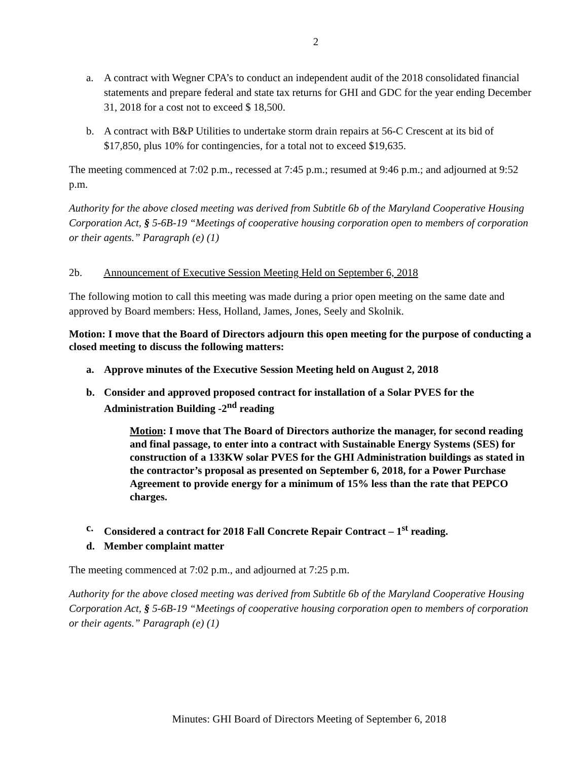2
a. A contract with Wegner CPA’s to conduct an independent audit of the 2018 consolidated financial statements and prepare federal and state tax returns for GHI and GDC for the year ending December 31, 2018 for a cost not to exceed $ 18,500.
b. A contract with B&P Utilities to undertake storm drain repairs at 56-C Crescent at its bid of $17,850, plus 10% for contingencies, for a total not to exceed $19,635.
The meeting commenced at 7:02 p.m., recessed at 7:45 p.m.; resumed at 9:46 p.m.; and adjourned at 9:52 p.m.
Authority for the above closed meeting was derived from Subtitle 6b of the Maryland Cooperative Housing Corporation Act, § 5-6B-19 “Meetings of cooperative housing corporation open to members of corporation or their agents.” Paragraph (e) (1)
2b. Announcement of Executive Session Meeting Held on September 6, 2018
The following motion to call this meeting was made during a prior open meeting on the same date and approved by Board members: Hess, Holland, James, Jones, Seely and Skolnik.
Motion: I move that the Board of Directors adjourn this open meeting for the purpose of conducting a closed meeting to discuss the following matters:
a. Approve minutes of the Executive Session Meeting held on August 2, 2018
b. Consider and approved proposed contract for installation of a Solar PVES for the Administration Building -2<sup>nd</sup> reading
Motion: I move that The Board of Directors authorize the manager, for second reading and final passage, to enter into a contract with Sustainable Energy Systems (SES) for construction of a 133KW solar PVES for the GHI Administration buildings as stated in the contractor’s proposal as presented on September 6, 2018, for a Power Purchase Agreement to provide energy for a minimum of 15% less than the rate that PEPCO charges.
c. Considered a contract for 2018 Fall Concrete Repair Contract – 1<sup>st</sup> reading.
d. Member complaint matter
The meeting commenced at 7:02 p.m., and adjourned at 7:25 p.m.
Authority for the above closed meeting was derived from Subtitle 6b of the Maryland Cooperative Housing Corporation Act, § 5-6B-19 “Meetings of cooperative housing corporation open to members of corporation or their agents.” Paragraph (e) (1)
Minutes: GHI Board of Directors Meeting of September 6, 2018